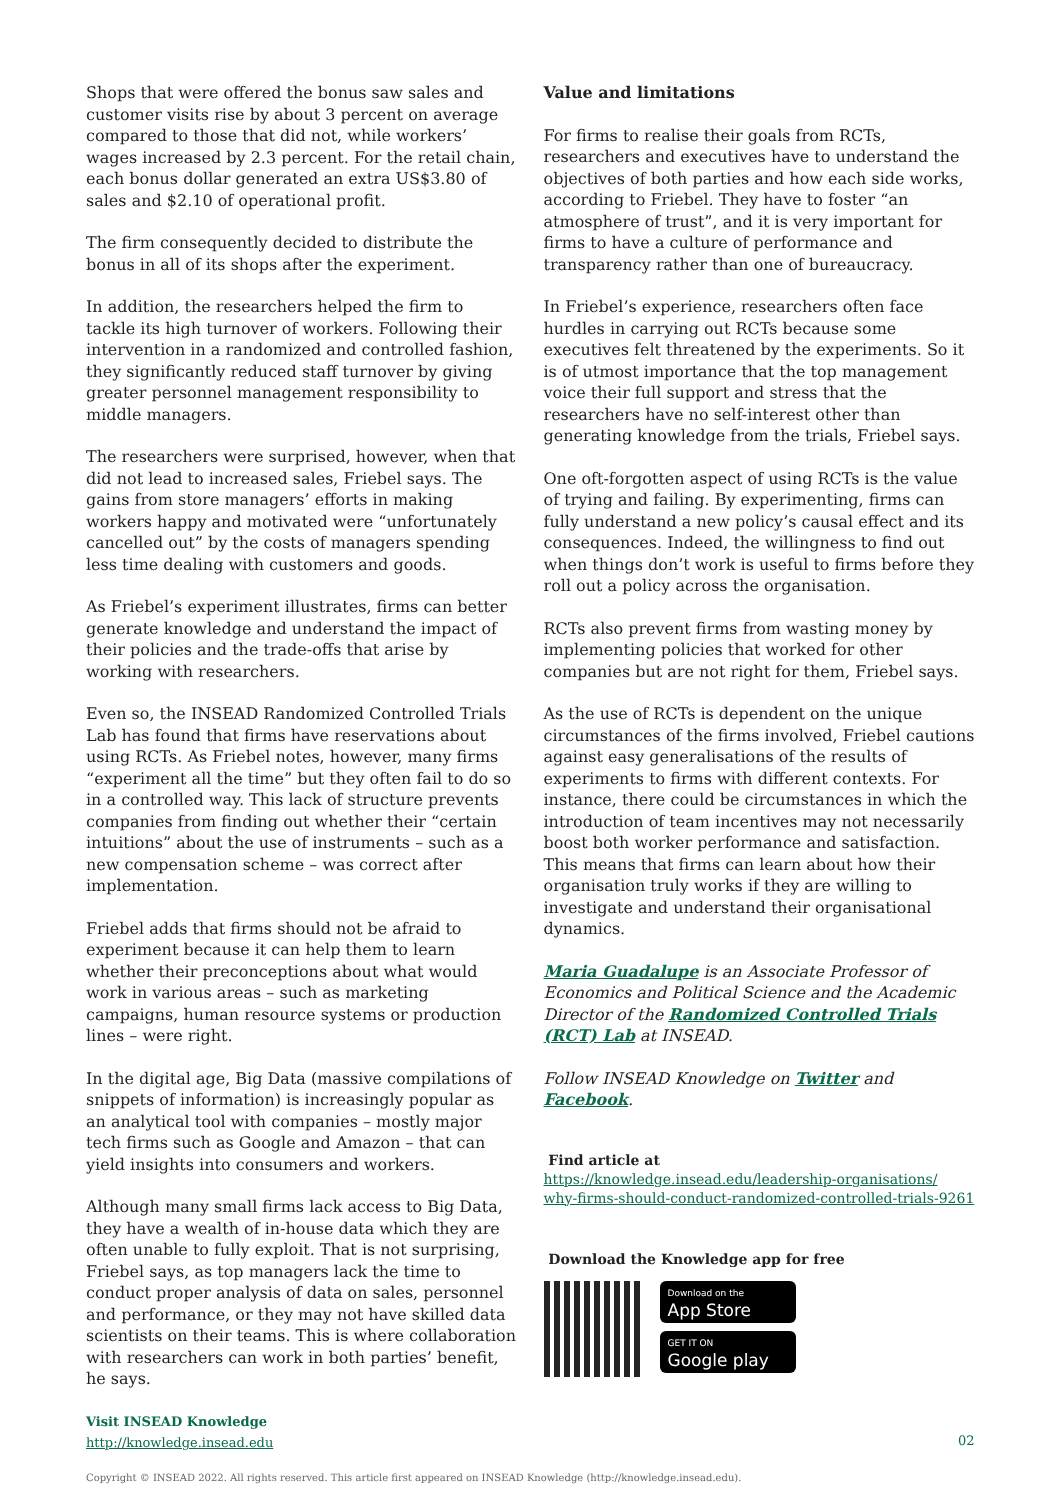Shops that were offered the bonus saw sales and customer visits rise by about 3 percent on average compared to those that did not, while workers’ wages increased by 2.3 percent. For the retail chain, each bonus dollar generated an extra US$3.80 of sales and $2.10 of operational profit.
The firm consequently decided to distribute the bonus in all of its shops after the experiment.
In addition, the researchers helped the firm to tackle its high turnover of workers. Following their intervention in a randomized and controlled fashion, they significantly reduced staff turnover by giving greater personnel management responsibility to middle managers.
The researchers were surprised, however, when that did not lead to increased sales, Friebel says. The gains from store managers’ efforts in making workers happy and motivated were “unfortunately cancelled out” by the costs of managers spending less time dealing with customers and goods.
As Friebel’s experiment illustrates, firms can better generate knowledge and understand the impact of their policies and the trade-offs that arise by working with researchers.
Even so, the INSEAD Randomized Controlled Trials Lab has found that firms have reservations about using RCTs. As Friebel notes, however, many firms “experiment all the time” but they often fail to do so in a controlled way. This lack of structure prevents companies from finding out whether their “certain intuitions” about the use of instruments – such as a new compensation scheme – was correct after implementation.
Friebel adds that firms should not be afraid to experiment because it can help them to learn whether their preconceptions about what would work in various areas – such as marketing campaigns, human resource systems or production lines – were right.
In the digital age, Big Data (massive compilations of snippets of information) is increasingly popular as an analytical tool with companies – mostly major tech firms such as Google and Amazon – that can yield insights into consumers and workers.
Although many small firms lack access to Big Data, they have a wealth of in-house data which they are often unable to fully exploit. That is not surprising, Friebel says, as top managers lack the time to conduct proper analysis of data on sales, personnel and performance, or they may not have skilled data scientists on their teams. This is where collaboration with researchers can work in both parties’ benefit, he says.
Visit INSEAD Knowledge
http://knowledge.insead.edu
Value and limitations
For firms to realise their goals from RCTs, researchers and executives have to understand the objectives of both parties and how each side works, according to Friebel. They have to foster “an atmosphere of trust”, and it is very important for firms to have a culture of performance and transparency rather than one of bureaucracy.
In Friebel’s experience, researchers often face hurdles in carrying out RCTs because some executives felt threatened by the experiments. So it is of utmost importance that the top management voice their full support and stress that the researchers have no self-interest other than generating knowledge from the trials, Friebel says.
One oft-forgotten aspect of using RCTs is the value of trying and failing. By experimenting, firms can fully understand a new policy’s causal effect and its consequences. Indeed, the willingness to find out when things don’t work is useful to firms before they roll out a policy across the organisation.
RCTs also prevent firms from wasting money by implementing policies that worked for other companies but are not right for them, Friebel says.
As the use of RCTs is dependent on the unique circumstances of the firms involved, Friebel cautions against easy generalisations of the results of experiments to firms with different contexts. For instance, there could be circumstances in which the introduction of team incentives may not necessarily boost both worker performance and satisfaction. This means that firms can learn about how their organisation truly works if they are willing to investigate and understand their organisational dynamics.
Maria Guadalupe is an Associate Professor of Economics and Political Science and the Academic Director of the Randomized Controlled Trials (RCT) Lab at INSEAD.
Follow INSEAD Knowledge on Twitter and Facebook.
Find article at
https://knowledge.insead.edu/leadership-organisations/ why-firms-should-conduct-randomized-controlled-trials-9261
Download the Knowledge app for free
Download on the
App Store
GET IT ON
Google play
02
Copyright © INSEAD 2022. All rights reserved. This article first appeared on INSEAD Knowledge (http://knowledge.insead.edu).